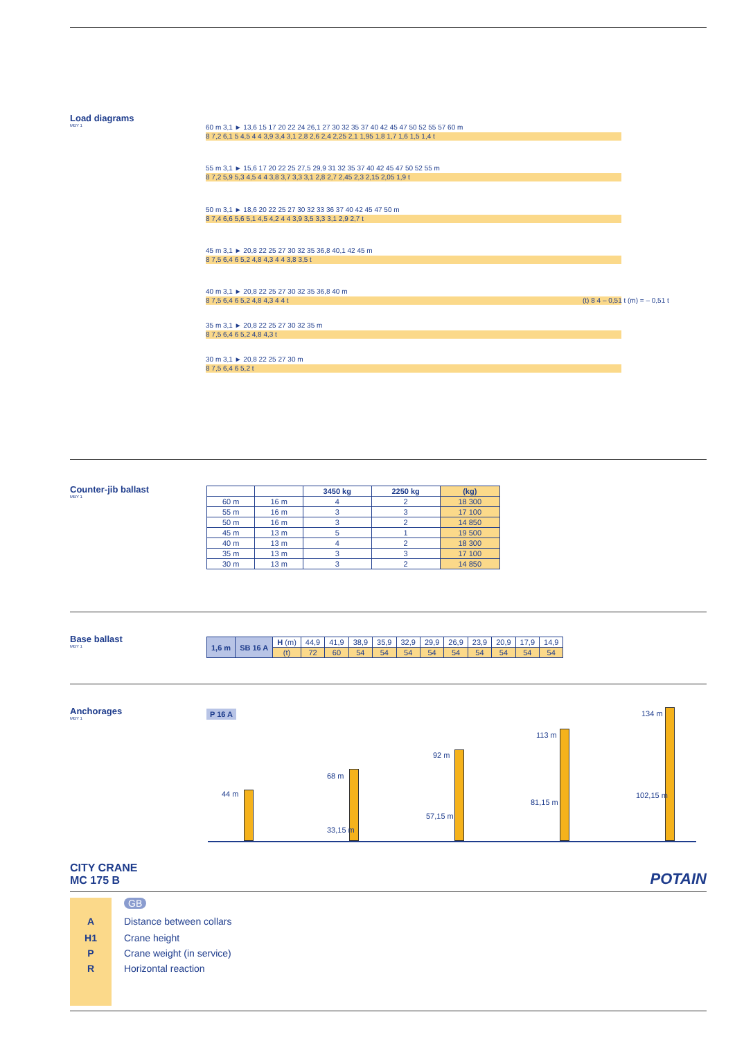Load diagrams
MBY 1
60 m 3,1 ► 13,6 15 17 20 22 24 26,1 27 30 32 35 37 40 42 45 47 50 52 55 57 60 m
8 7,2 6,1 5 4,5 4 4 3,9 3,4 3,1 2,8 2,6 2,4 2,25 2,1 1,95 1,8 1,7 1,6 1,5 1,4 t
55 m 3,1 ► 15,6 17 20 22 25 27,5 29,9 31 32 35 37 40 42 45 47 50 52 55 m
8 7,2 5,9 5,3 4,5 4 4 3,8 3,7 3,3 3,1 2,8 2,7 2,45 2,3 2,15 2,05 1,9 t
50 m 3,1 ► 18,6 20 22 25 27 30 32 33 36 37 40 42 45 47 50 m
8 7,4 6,6 5,6 5,1 4,5 4,2 4 4 3,9 3,5 3,3 3,1 2,9 2,7 t
45 m 3,1 ► 20,8 22 25 27 30 32 35 36,8 40,1 42 45 m
8 7,5 6,4 6 5,2 4,8 4,3 4 4 3,8 3,5 t
40 m 3,1 ► 20,8 22 25 27 30 32 35 36,8 40 m
8 7,5 6,4 6 5,2 4,8 4,3 4 4 t
35 m 3,1 ► 20,8 22 25 27 30 32 35 m
8 7,5 6,4 6 5,2 4,8 4,3 t
30 m 3,1 ► 20,8 22 25 27 30 m
8 7,5 6,4 6 5,2 t
(t) 8 4 – 0,51 t (m) = – 0,51 t
Counter-jib ballast
MBY 1
| | | 3450 kg | 2250 kg | (kg) |
| --- | --- | --- | --- | --- |
| 60 m | 16 m | 4 | 2 | 18 300 |
| 55 m | 16 m | 3 | 3 | 17 100 |
| 50 m | 16 m | 3 | 2 | 14 850 |
| 45 m | 13 m | 5 | 1 | 19 500 |
| 40 m | 13 m | 4 | 2 | 18 300 |
| 35 m | 13 m | 3 | 3 | 17 100 |
| 30 m | 13 m | 3 | 2 | 14 850 |
Base ballast
MBY 1
| 1,6 m | SB 16 A | H (m) | 44,9 | 41,9 | 38,9 | 35,9 | 32,9 | 29,9 | 26,9 | 23,9 | 20,9 | 17,9 | 14,9 |
| | | (t) | 72 | 60 | 54 | 54 | 54 | 54 | 54 | 54 | 54 | 54 | 54 |
Anchorages
MBY 1
P 16 A
44 m
68 m
33,15 m
92 m
57,15 m
113 m
81,15 m
134 m
102,15 m
CITY CRANE
MC 175 B
POTAIN
GB
A Distance between collars
H1 Crane height
P Crane weight (in service)
R Horizontal reaction